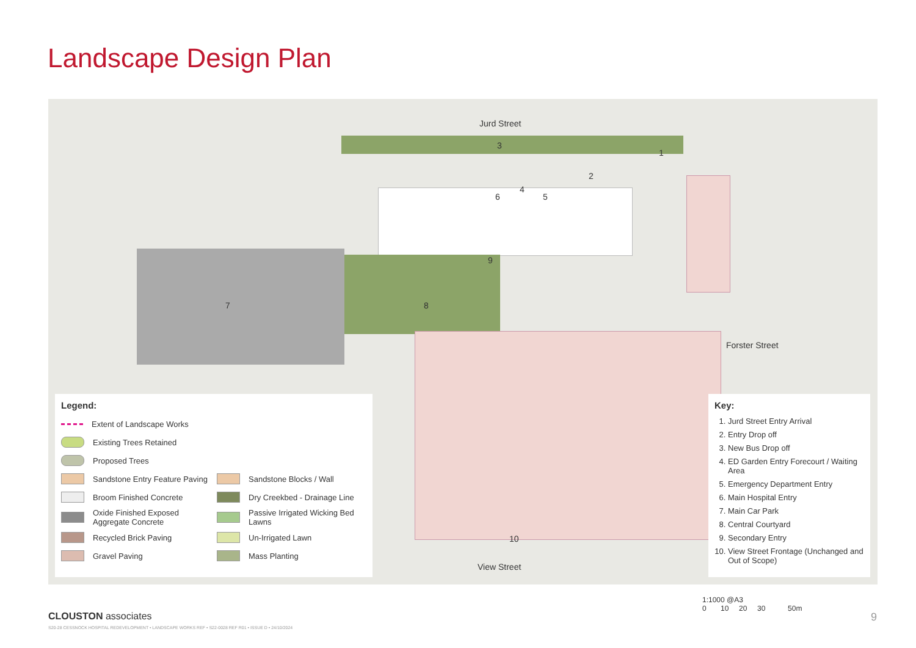Landscape Design Plan
Jurd Street
Forster Street
View Street
1
2
3
4
5 6
7 8
9
10
Legend:
Extent of Landscape Works
Existing Trees Retained
Proposed Trees
Sandstone Entry Feature Paving
Sandstone Blocks / Wall
Broom Finished Concrete
Dry Creekbed - Drainage Line
Oxide Finished Exposed Aggregate Concrete
Passive Irrigated Wicking Bed Lawns
Recycled Brick Paving
Un-Irrigated Lawn
Gravel Paving
Mass Planting
Key:
1. Jurd Street Entry Arrival
2. Entry Drop off
3. New Bus Drop off
4. ED Garden Entry Forecourt / Waiting Area
5. Emergency Department Entry
6. Main Hospital Entry
7. Main Car Park
8. Central Courtyard
9. Secondary Entry
10. View Street Frontage (Unchanged and Out of Scope)
CLOUSTON associates
S20-28 CESSNOCK HOSPITAL REDEVELOPMENT • LANDSCAPE WORKS REF • S22-0028 REF R01 • ISSUE D • 24/10/2024
1:1000 @A3
0 10 20 30 50m
9